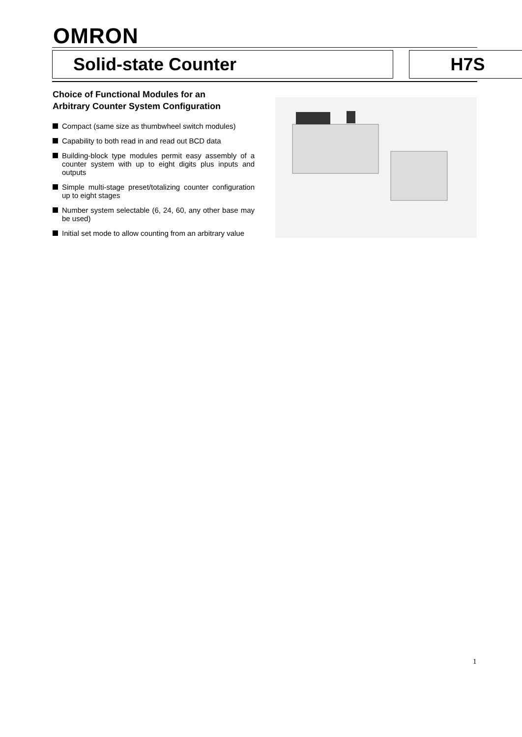OMRON
Solid-state Counter H7S
Choice of Functional Modules for an
Arbitrary Counter System Configuration
Compact (same size as thumbwheel switch modules)
Capability to both read in and read out BCD data
Building-block type modules permit easy assembly of a counter system with up to eight digits plus inputs and outputs
Simple multi-stage preset/totalizing counter configuration up to eight stages
Number system selectable (6, 24, 60, any other base may be used)
Initial set mode to allow counting from an arbitrary value
1